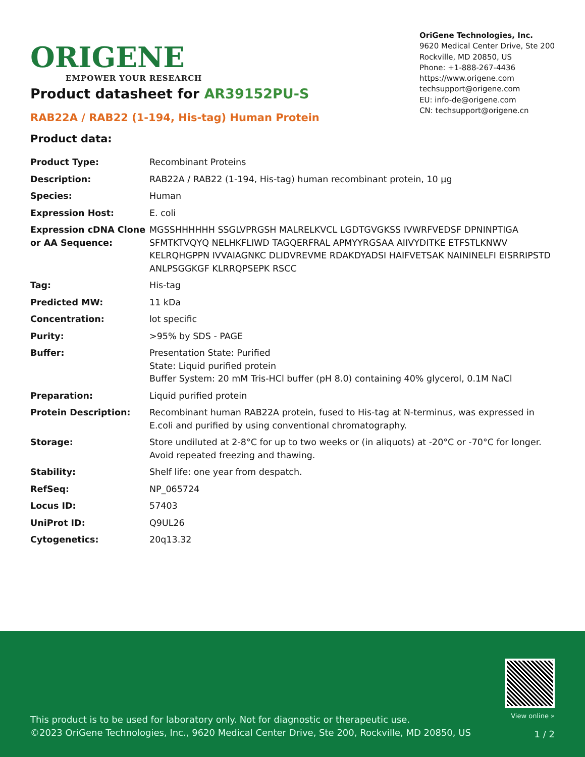ORIGENE
EMPOWER YOUR RESEARCH
OriGene Technologies, Inc.
9620 Medical Center Drive, Ste 200
Rockville, MD 20850, US
Phone: +1-888-267-4436
https://www.origene.com
techsupport@origene.com
EU: info-de@origene.com
CN: techsupport@origene.cn
Product datasheet for AR39152PU-S
RAB22A / RAB22 (1-194, His-tag) Human Protein
Product data:
| Product Type: | Recombinant Proteins |
| Description: | RAB22A / RAB22 (1-194, His-tag) human recombinant protein, 10 µg |
| Species: | Human |
| Expression Host: | E. coli |
| Expression cDNA Clone or AA Sequence: | MGSSHHHHHH SSGLVPRGSH MALRELKVCL LGDTGVGKSS IVWRFVEDSF DPNINPTIGA SFMTKTVQYQ NELHKFLIWD TAGQERFRAL APMYYRGSAA AIIVYDITKE ETFSTLKNWV KELRQHGPPN IVVAIAGNKC DLIDVREVME RDAKDYADSI HAIFVETSAK NAININELFI EISRRIPSTD ANLPSGGKGF KLRRQPSEPK RSCC |
| Tag: | His-tag |
| Predicted MW: | 11 kDa |
| Concentration: | lot specific |
| Purity: | >95% by SDS - PAGE |
| Buffer: | Presentation State: Purified State: Liquid purified protein Buffer System: 20 mM Tris-HCl buffer (pH 8.0) containing 40% glycerol, 0.1M NaCl |
| Preparation: | Liquid purified protein |
| Protein Description: | Recombinant human RAB22A protein, fused to His-tag at N-terminus, was expressed in E.coli and purified by using conventional chromatography. |
| Storage: | Store undiluted at 2-8°C for up to two weeks or (in aliquots) at -20°C or -70°C for longer. Avoid repeated freezing and thawing. |
| Stability: | Shelf life: one year from despatch. |
| RefSeq: | NP_065724 |
| Locus ID: | 57403 |
| UniProt ID: | Q9UL26 |
| Cytogenetics: | 20q13.32 |
This product is to be used for laboratory only. Not for diagnostic or therapeutic use.
©2023 OriGene Technologies, Inc., 9620 Medical Center Drive, Ste 200, Rockville, MD 20850, US
View online »
1 / 2